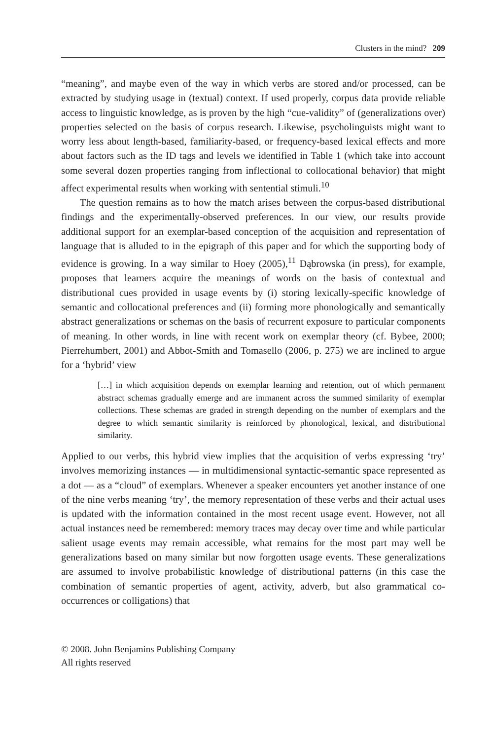Clusters in the mind? 209
“meaning”, and maybe even of the way in which verbs are stored and/or processed, can be extracted by studying usage in (textual) context. If used properly, corpus data provide reliable access to linguistic knowledge, as is proven by the high “cue-validity” of (generalizations over) properties selected on the basis of corpus research. Likewise, psycholinguists might want to worry less about length-based, familiarity-based, or frequency-based lexical effects and more about factors such as the ID tags and levels we identified in Table 1 (which take into account some several dozen properties ranging from inflectional to collocational behavior) that might affect experimental results when working with sentential stimuli.<sup>10</sup>
The question remains as to how the match arises between the corpus-based distributional findings and the experimentally-observed preferences. In our view, our results provide additional support for an exemplar-based conception of the acquisition and representation of language that is alluded to in the epigraph of this paper and for which the supporting body of evidence is growing. In a way similar to Hoey (2005),<sup>11</sup> Dąbrowska (in press), for example, proposes that learners acquire the meanings of words on the basis of contextual and distributional cues provided in usage events by (i) storing lexically-specific knowledge of semantic and collocational preferences and (ii) forming more phonologically and semantically abstract generalizations or schemas on the basis of recurrent exposure to particular components of meaning. In other words, in line with recent work on exemplar theory (cf. Bybee, 2000; Pierrehumbert, 2001) and Abbot-Smith and Tomasello (2006, p. 275) we are inclined to argue for a ‘hybrid’ view
[…] in which acquisition depends on exemplar learning and retention, out of which permanent abstract schemas gradually emerge and are immanent across the summed similarity of exemplar collections. These schemas are graded in strength depending on the number of exemplars and the degree to which semantic similarity is reinforced by phonological, lexical, and distributional similarity.
Applied to our verbs, this hybrid view implies that the acquisition of verbs expressing ‘try’ involves memorizing instances — in multidimensional syntactic-semantic space represented as a dot — as a “cloud” of exemplars. Whenever a speaker encounters yet another instance of one of the nine verbs meaning ‘try’, the memory representation of these verbs and their actual uses is updated with the information contained in the most recent usage event. However, not all actual instances need be remembered: memory traces may decay over time and while particular salient usage events may remain accessible, what remains for the most part may well be generalizations based on many similar but now forgotten usage events. These generalizations are assumed to involve probabilistic knowledge of distributional patterns (in this case the combination of semantic properties of agent, activity, adverb, but also grammatical co-occurrences or colligations) that
© 2008. John Benjamins Publishing Company
All rights reserved